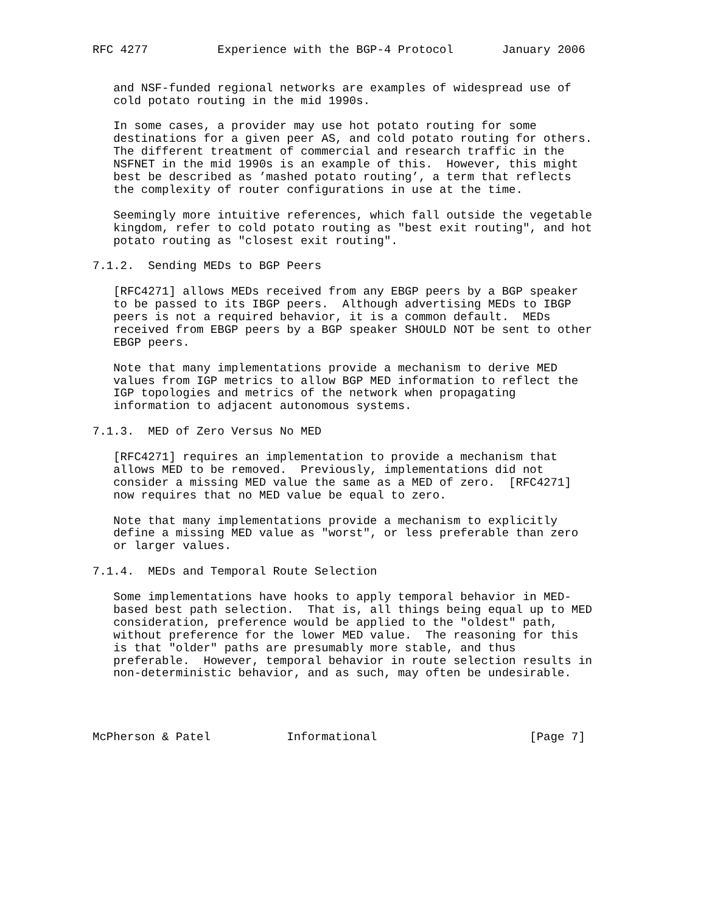RFC 4277          Experience with the BGP-4 Protocol       January 2006


   and NSF-funded regional networks are examples of widespread use of
   cold potato routing in the mid 1990s.

   In some cases, a provider may use hot potato routing for some
   destinations for a given peer AS, and cold potato routing for others.
   The different treatment of commercial and research traffic in the
   NSFNET in the mid 1990s is an example of this.  However, this might
   best be described as ’mashed potato routing’, a term that reflects
   the complexity of router configurations in use at the time.

   Seemingly more intuitive references, which fall outside the vegetable
   kingdom, refer to cold potato routing as "best exit routing", and hot
   potato routing as "closest exit routing".

7.1.2.  Sending MEDs to BGP Peers

   [RFC4271] allows MEDs received from any EBGP peers by a BGP speaker
   to be passed to its IBGP peers.  Although advertising MEDs to IBGP
   peers is not a required behavior, it is a common default.  MEDs
   received from EBGP peers by a BGP speaker SHOULD NOT be sent to other
   EBGP peers.

   Note that many implementations provide a mechanism to derive MED
   values from IGP metrics to allow BGP MED information to reflect the
   IGP topologies and metrics of the network when propagating
   information to adjacent autonomous systems.

7.1.3.  MED of Zero Versus No MED

   [RFC4271] requires an implementation to provide a mechanism that
   allows MED to be removed.  Previously, implementations did not
   consider a missing MED value the same as a MED of zero.  [RFC4271]
   now requires that no MED value be equal to zero.

   Note that many implementations provide a mechanism to explicitly
   define a missing MED value as "worst", or less preferable than zero
   or larger values.

7.1.4.  MEDs and Temporal Route Selection

   Some implementations have hooks to apply temporal behavior in MED-
   based best path selection.  That is, all things being equal up to MED
   consideration, preference would be applied to the "oldest" path,
   without preference for the lower MED value.  The reasoning for this
   is that "older" paths are presumably more stable, and thus
   preferable.  However, temporal behavior in route selection results in
   non-deterministic behavior, and as such, may often be undesirable.




McPherson & Patel           Informational                      [Page 7]